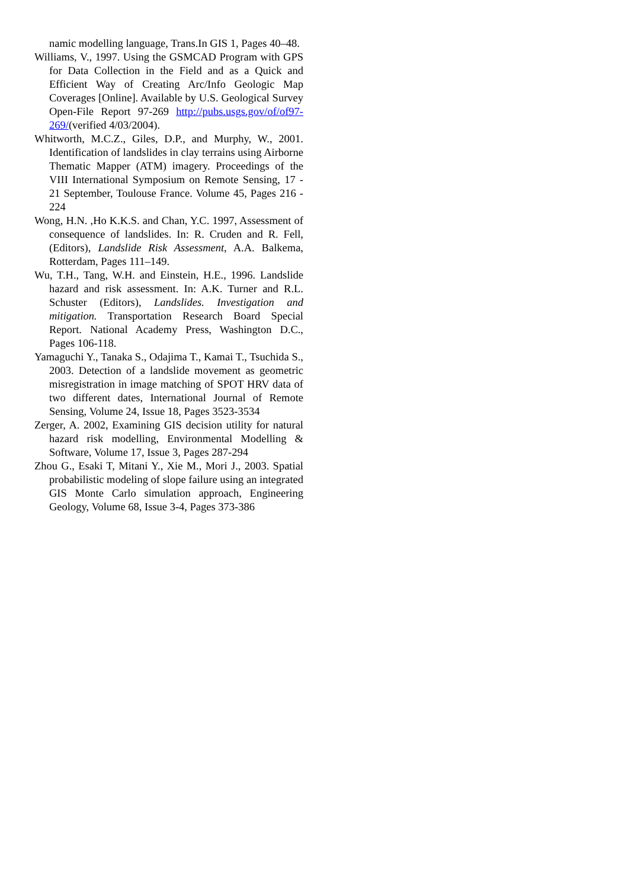namic modelling language, Trans.In GIS 1, Pages 40–48.
Williams, V., 1997. Using the GSMCAD Program with GPS for Data Collection in the Field and as a Quick and Efficient Way of Creating Arc/Info Geologic Map Coverages [Online]. Available by U.S. Geological Survey Open-File Report 97-269 http://pubs.usgs.gov/of/of97-269/(verified 4/03/2004).
Whitworth, M.C.Z., Giles, D.P., and Murphy, W., 2001. Identification of landslides in clay terrains using Airborne Thematic Mapper (ATM) imagery. Proceedings of the VIII International Symposium on Remote Sensing, 17 - 21 September, Toulouse France. Volume 45, Pages 216 - 224
Wong, H.N. ,Ho K.K.S. and Chan, Y.C. 1997, Assessment of consequence of landslides. In: R. Cruden and R. Fell, (Editors), Landslide Risk Assessment, A.A. Balkema, Rotterdam, Pages 111–149.
Wu, T.H., Tang, W.H. and Einstein, H.E., 1996. Landslide hazard and risk assessment. In: A.K. Turner and R.L. Schuster (Editors), Landslides. Investigation and mitigation. Transportation Research Board Special Report. National Academy Press, Washington D.C., Pages 106-118.
Yamaguchi Y., Tanaka S., Odajima T., Kamai T., Tsuchida S., 2003. Detection of a landslide movement as geometric misregistration in image matching of SPOT HRV data of two different dates, International Journal of Remote Sensing, Volume 24, Issue 18, Pages 3523-3534
Zerger, A. 2002, Examining GIS decision utility for natural hazard risk modelling, Environmental Modelling & Software, Volume 17, Issue 3, Pages 287-294
Zhou G., Esaki T, Mitani Y., Xie M., Mori J., 2003. Spatial probabilistic modeling of slope failure using an integrated GIS Monte Carlo simulation approach, Engineering Geology, Volume 68, Issue 3-4, Pages 373-386